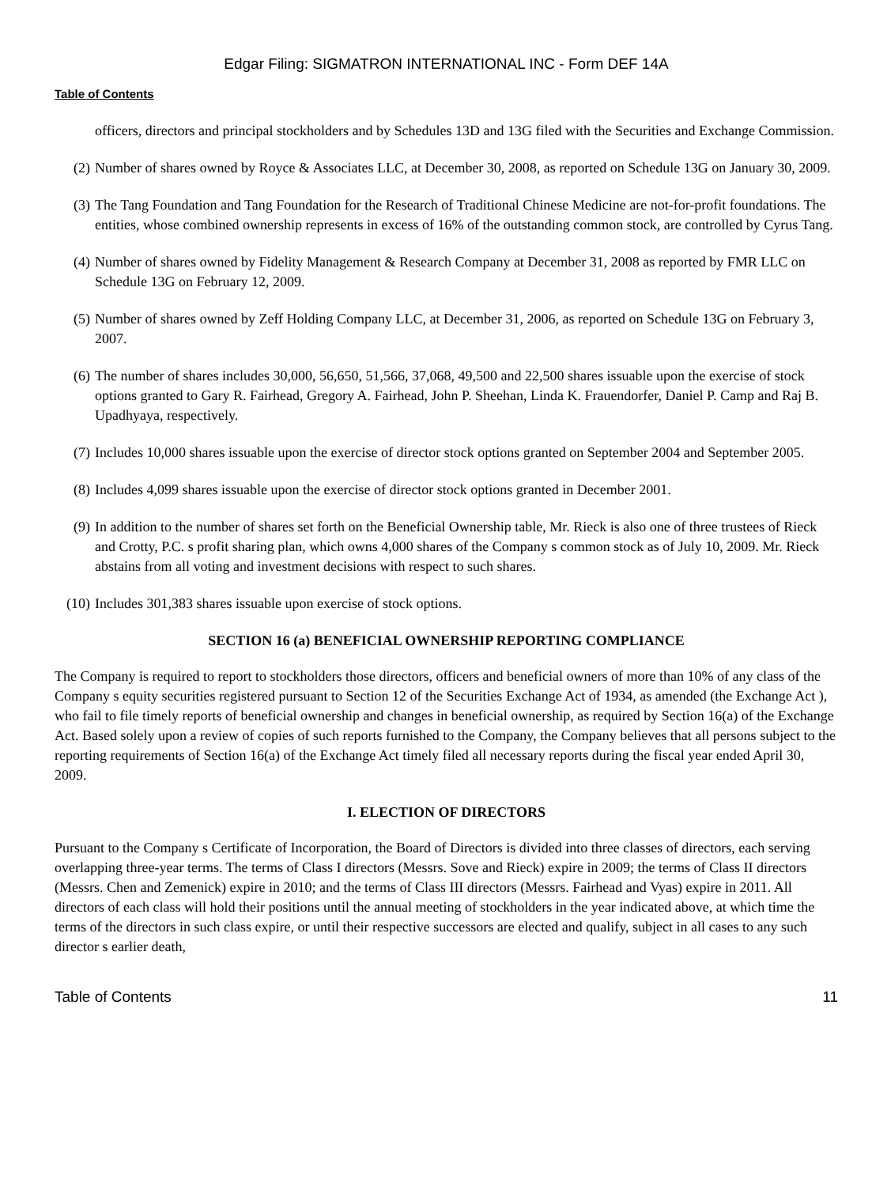Edgar Filing: SIGMATRON INTERNATIONAL INC - Form DEF 14A
Table of Contents
officers, directors and principal stockholders and by Schedules 13D and 13G filed with the Securities and Exchange Commission.
(2) Number of shares owned by Royce & Associates LLC, at December 30, 2008, as reported on Schedule 13G on January 30, 2009.
(3) The Tang Foundation and Tang Foundation for the Research of Traditional Chinese Medicine are not-for-profit foundations. The entities, whose combined ownership represents in excess of 16% of the outstanding common stock, are controlled by Cyrus Tang.
(4) Number of shares owned by Fidelity Management & Research Company at December 31, 2008 as reported by FMR LLC on Schedule 13G on February 12, 2009.
(5) Number of shares owned by Zeff Holding Company LLC, at December 31, 2006, as reported on Schedule 13G on February 3, 2007.
(6) The number of shares includes 30,000, 56,650, 51,566, 37,068, 49,500 and 22,500 shares issuable upon the exercise of stock options granted to Gary R. Fairhead, Gregory A. Fairhead, John P. Sheehan, Linda K. Frauendorfer, Daniel P. Camp and Raj B. Upadhyaya, respectively.
(7) Includes 10,000 shares issuable upon the exercise of director stock options granted on September 2004 and September 2005.
(8) Includes 4,099 shares issuable upon the exercise of director stock options granted in December 2001.
(9) In addition to the number of shares set forth on the Beneficial Ownership table, Mr. Rieck is also one of three trustees of Rieck and Crotty, P.C. s profit sharing plan, which owns 4,000 shares of the Company s common stock as of July 10, 2009. Mr. Rieck abstains from all voting and investment decisions with respect to such shares.
(10) Includes 301,383 shares issuable upon exercise of stock options.
SECTION 16 (a) BENEFICIAL OWNERSHIP REPORTING COMPLIANCE
The Company is required to report to stockholders those directors, officers and beneficial owners of more than 10% of any class of the Company s equity securities registered pursuant to Section 12 of the Securities Exchange Act of 1934, as amended (the Exchange Act ), who fail to file timely reports of beneficial ownership and changes in beneficial ownership, as required by Section 16(a) of the Exchange Act. Based solely upon a review of copies of such reports furnished to the Company, the Company believes that all persons subject to the reporting requirements of Section 16(a) of the Exchange Act timely filed all necessary reports during the fiscal year ended April 30, 2009.
I. ELECTION OF DIRECTORS
Pursuant to the Company s Certificate of Incorporation, the Board of Directors is divided into three classes of directors, each serving overlapping three-year terms. The terms of Class I directors (Messrs. Sove and Rieck) expire in 2009; the terms of Class II directors (Messrs. Chen and Zemenick) expire in 2010; and the terms of Class III directors (Messrs. Fairhead and Vyas) expire in 2011. All directors of each class will hold their positions until the annual meeting of stockholders in the year indicated above, at which time the terms of the directors in such class expire, or until their respective successors are elected and qualify, subject in all cases to any such director s earlier death,
Table of Contents 11